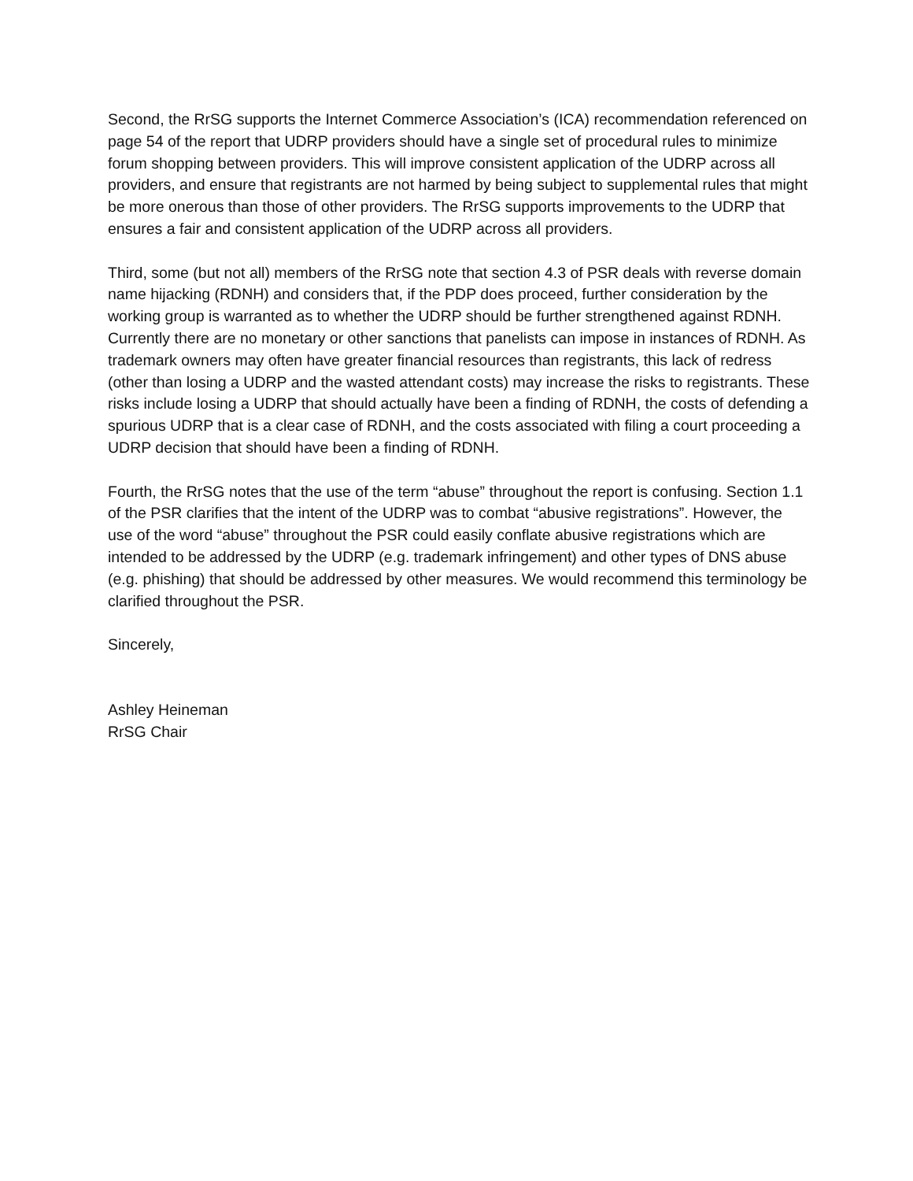Second, the RrSG supports the Internet Commerce Association’s (ICA) recommendation referenced on page 54 of the report that UDRP providers should have a single set of procedural rules to minimize forum shopping between providers. This will improve consistent application of the UDRP across all providers, and ensure that registrants are not harmed by being subject to supplemental rules that might be more onerous than those of other providers. The RrSG supports improvements to the UDRP that ensures a fair and consistent application of the UDRP across all providers.
Third, some (but not all) members of the RrSG note that section 4.3 of PSR deals with reverse domain name hijacking (RDNH) and considers that, if the PDP does proceed, further consideration by the working group is warranted as to whether the UDRP should be further strengthened against RDNH. Currently there are no monetary or other sanctions that panelists can impose in instances of RDNH. As trademark owners may often have greater financial resources than registrants, this lack of redress (other than losing a UDRP and the wasted attendant costs) may increase the risks to registrants. These risks include losing a UDRP that should actually have been a finding of RDNH, the costs of defending a spurious UDRP that is a clear case of RDNH, and the costs associated with filing a court proceeding a UDRP decision that should have been a finding of RDNH.
Fourth, the RrSG notes that the use of the term “abuse” throughout the report is confusing. Section 1.1 of the PSR clarifies that the intent of the UDRP was to combat “abusive registrations”. However, the use of the word “abuse” throughout the PSR could easily conflate abusive registrations which are intended to be addressed by the UDRP (e.g. trademark infringement) and other types of DNS abuse (e.g. phishing) that should be addressed by other measures. We would recommend this terminology be clarified throughout the PSR.
Sincerely,
Ashley Heineman
RrSG Chair